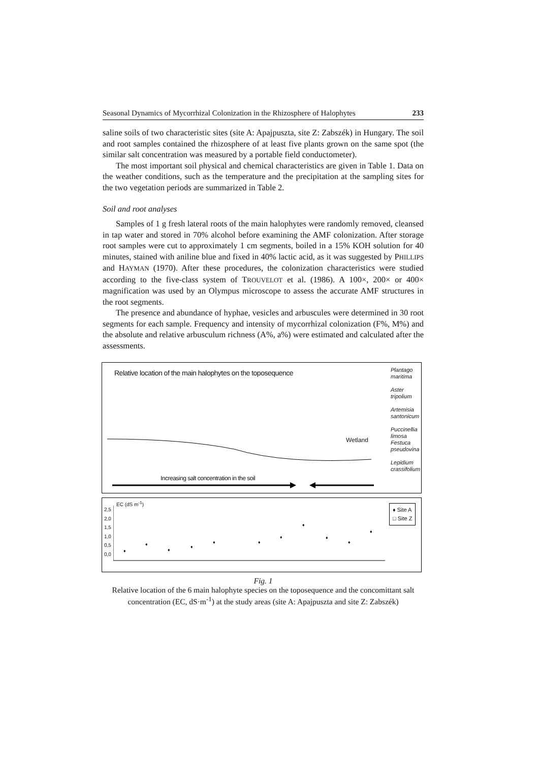Seasonal Dynamics of Mycorrhizal Colonization in the Rhizosphere of Halophytes 233
saline soils of two characteristic sites (site A: Apajpuszta, site Z: Zabszék) in Hungary. The soil and root samples contained the rhizosphere of at least five plants grown on the same spot (the similar salt concentration was measured by a portable field conductometer).
The most important soil physical and chemical characteristics are given in Table 1. Data on the weather conditions, such as the temperature and the precipitation at the sampling sites for the two vegetation periods are summarized in Table 2.
Soil and root analyses
Samples of 1 g fresh lateral roots of the main halophytes were randomly removed, cleansed in tap water and stored in 70% alcohol before examining the AMF colonization. After storage root samples were cut to approximately 1 cm segments, boiled in a 15% KOH solution for 40 minutes, stained with aniline blue and fixed in 40% lactic acid, as it was suggested by PHILLIPS and HAYMAN (1970). After these procedures, the colonization characteristics were studied according to the five-class system of TROUVELOT et al. (1986). A 100×, 200× or 400× magnification was used by an Olympus microscope to assess the accurate AMF structures in the root segments.
The presence and abundance of hyphae, vesicles and arbuscules were determined in 30 root segments for each sample. Frequency and intensity of mycorrhizal colonization (F%, M%) and the absolute and relative arbusculum richness (A%, a%) were estimated and calculated after the assessments.
Relative location of the main halophytes on the toposequence
Plantago
maritima
Aster
tripolium
Artemisia
santonicum
Puccinellia
limosa
Festuca
pseudovina
Lepidium
crassifolium
Wetland
Increasing salt concentration in the soil
EC (dS m<sup>-1</sup>)
2,5
2,0
1,5
1,0
0,5
0,0
♦ Site A
□ Site Z
♦
♦
♦
♦
♦
♦
♦
♦
♦
♦
♦
Fig. 1
Relative location of the 6 main halophyte species on the toposequence and the concomittant salt concentration (EC, dS·m<sup>-1</sup>) at the study areas (site A: Apajpuszta and site Z: Zabszék)